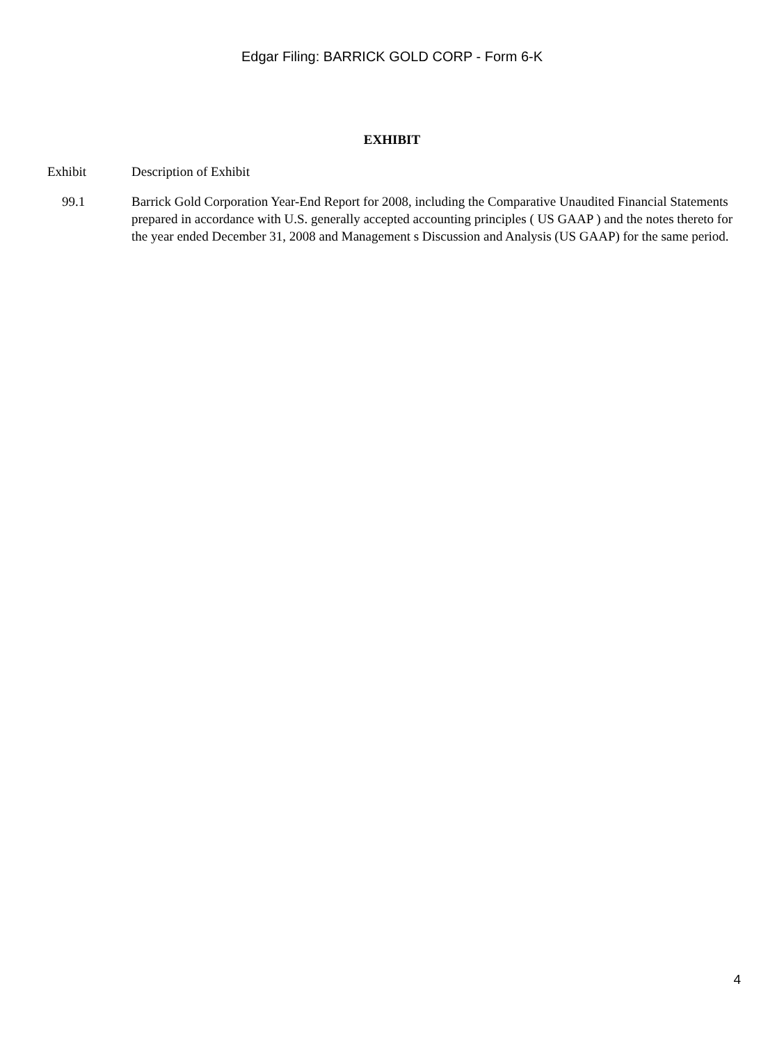Edgar Filing: BARRICK GOLD CORP - Form 6-K
EXHIBIT
| Exhibit | Description of Exhibit |
| 99.1 | Barrick Gold Corporation Year-End Report for 2008, including the Comparative Unaudited Financial Statements prepared in accordance with U.S. generally accepted accounting principles ( US GAAP ) and the notes thereto for the year ended December 31, 2008 and Management s Discussion and Analysis (US GAAP) for the same period. |
4